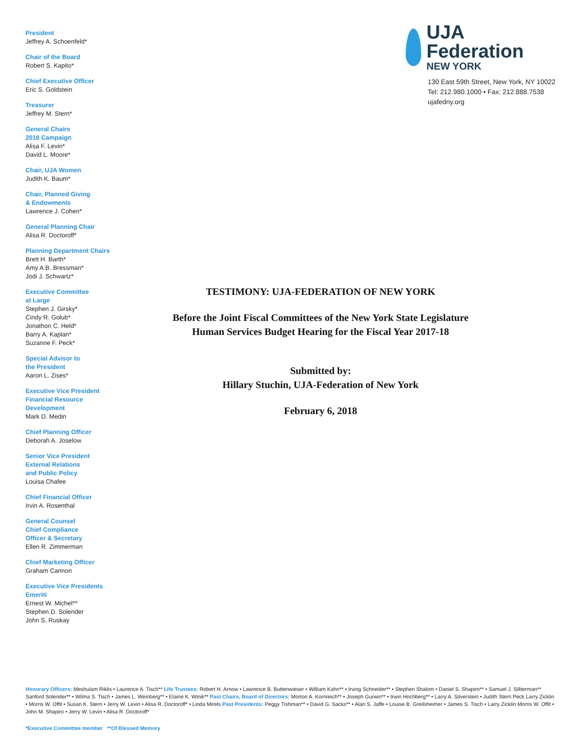President
Jeffrey A. Schoenfeld*
Chair of the Board
Robert S. Kapito*
Chief Executive Officer
Eric S. Goldstein
Treasurer
Jeffrey M. Stern*
General Chairs
2018 Campaign
Alisa F. Levin*
David L. Moore*
Chair, UJA Women
Judith K. Baum*
Chair, Planned Giving
& Endowments
Lawrence J. Cohen*
General Planning Chair
Alisa R. Doctoroff*
Planning Department Chairs
Brett H. Barth*
Amy A.B. Bressman*
Jodi J. Schwartz*
Executive Committee
at Large
Stephen J. Girsky*
Cindy R. Golub*
Jonathon C. Held*
Barry A. Kaplan*
Suzanne F. Peck*
Special Advisor to
the President
Aaron L. Zises*
Executive Vice President
Financial Resource
Development
Mark D. Medin
Chief Planning Officer
Deborah A. Joselow
Senior Vice President
External Relations
and Public Policy
Louisa Chafee
Chief Financial Officer
Irvin A. Rosenthal
General Counsel
Chief Compliance
Officer & Secretary
Ellen R. Zimmerman
Chief Marketing Officer
Graham Cannon
Executive Vice Presidents
Emeriti
Ernest W. Michel**
Stephen D. Solender
John S. Ruskay
UJA Federation
NEW YORK
130 East 59th Street, New York, NY 10022
Tel: 212.980.1000 • Fax: 212.888.7538
ujafedny.org
TESTIMONY: UJA-FEDERATION OF NEW YORK
Before the Joint Fiscal Committees of the New York State Legislature
Human Services Budget Hearing for the Fiscal Year 2017-18
Submitted by:
Hillary Stuchin, UJA-Federation of New York
February 6, 2018
Honorary Officers: Meshulam Riklis • Laurence A. Tisch** Life Trustees: Robert H. Arnow • Lawrence B. Buttenwieser • William Kahn** • Irving Schneider** • Stephen Shalom • Daniel S. Shapiro** • Samuel J. Silberman** Sanford Solender** • Wilma S. Tisch • James L. Weinberg** • Elaine K. Winik** Past Chairs, Board of Directors: Morton A. Kornreich** • Joseph Gurwin** • Irwin Hochberg** • Larry A. Silverstein • Judith Stern Peck Larry Zicklin • Morris W. Offit • Susan K. Stern • Jerry W. Levin • Alisa R. Doctoroff* • Linda Mirels Past Presidents: Peggy Tishman** • David G. Sacks** • Alan S. Jaffe • Louise B. Greilsheimer • James S. Tisch • Larry Zicklin Morris W. Offit • John M. Shapiro • Jerry W. Levin • Alisa R. Doctoroff*
*Executive Committee member **Of Blessed Memory